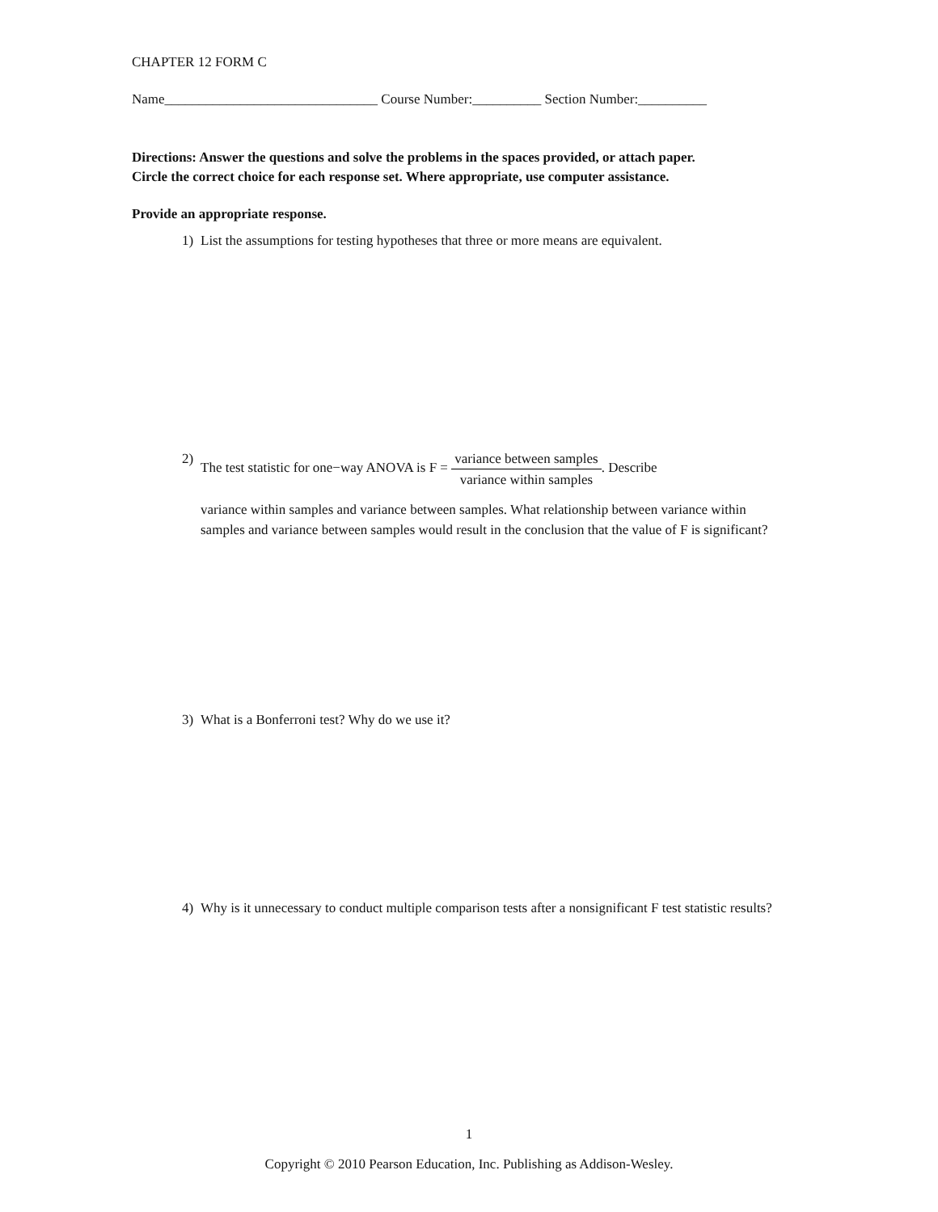CHAPTER 12 FORM C
Name_______________________________ Course Number:__________ Section Number:__________
Directions: Answer the questions and solve the problems in the spaces provided, or attach paper.
Circle the correct choice for each response set. Where appropriate, use computer assistance.
Provide an appropriate response.
1) List the assumptions for testing hypotheses that three or more means are equivalent.
2) The test statistic for one−way ANOVA is F = variance between samples variance within samples. Describe
variance within samples and variance between samples. What relationship between variance within samples and variance between samples would result in the conclusion that the value of F is significant?
3) What is a Bonferroni test? Why do we use it?
4) Why is it unnecessary to conduct multiple comparison tests after a nonsignificant F test statistic results?
1
Copyright © 2010 Pearson Education, Inc. Publishing as Addison-Wesley.